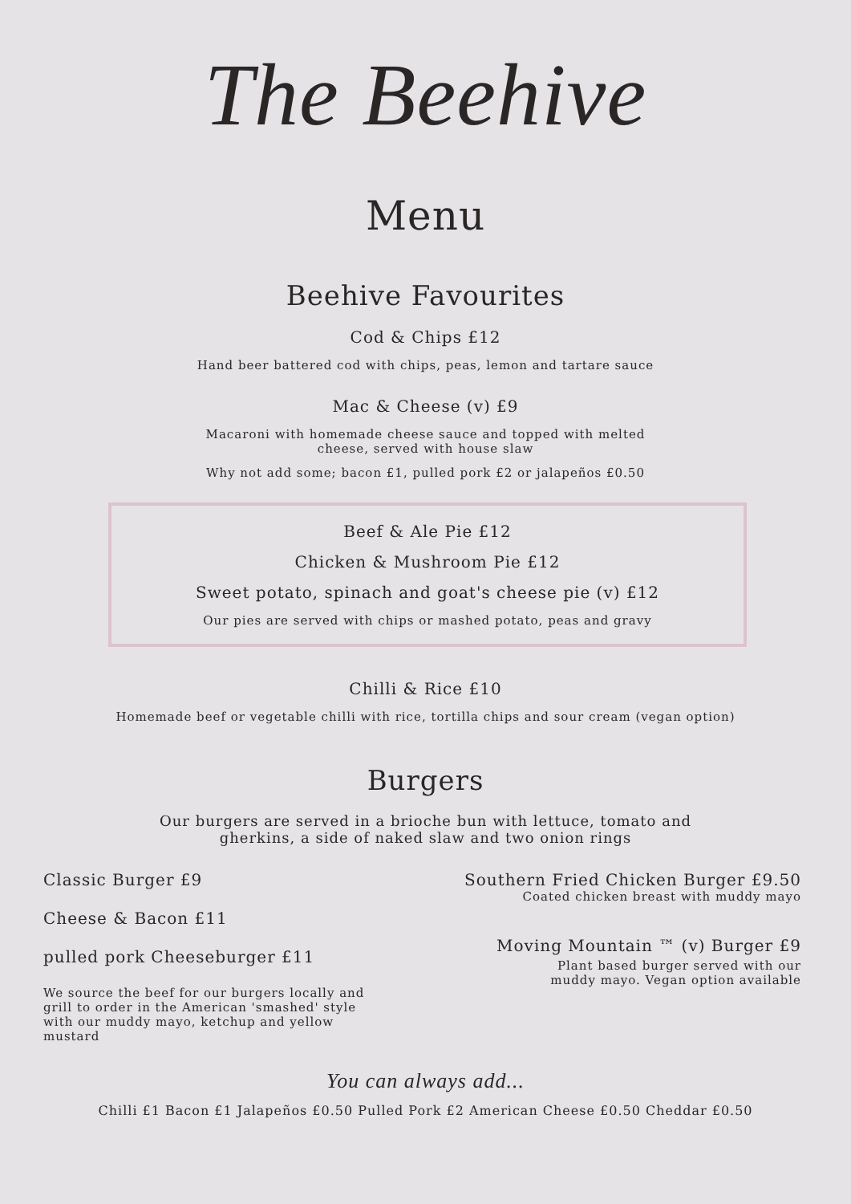The Beehive
Menu
Beehive Favourites
Cod & Chips £12
Hand beer battered cod with chips, peas, lemon and tartare sauce
Mac & Cheese (v) £9
Macaroni with homemade cheese sauce and topped with melted
cheese, served with house slaw
Why not add some; bacon £1, pulled pork £2 or jalapeños £0.50
Beef & Ale Pie £12
Chicken & Mushroom Pie £12
Sweet potato, spinach and goat's cheese pie (v) £12
Our pies are served with chips or mashed potato, peas and gravy
Chilli & Rice £10
Homemade beef or vegetable chilli with rice, tortilla chips and sour cream (vegan option)
Burgers
Our burgers are served in a brioche bun with lettuce, tomato and
gherkins, a side of naked slaw and two onion rings
Classic Burger £9
Cheese & Bacon £11
pulled pork Cheeseburger £11
We source the beef for our burgers locally and grill to order in the American 'smashed' style with our muddy mayo, ketchup and yellow mustard
Southern Fried Chicken Burger £9.50
Coated chicken breast with muddy mayo
Moving Mountain ™ (v) Burger £9
Plant based burger served with our
muddy mayo. Vegan option available
You can always add...
Chilli £1 Bacon £1 Jalapeños £0.50 Pulled Pork £2 American Cheese £0.50 Cheddar £0.50